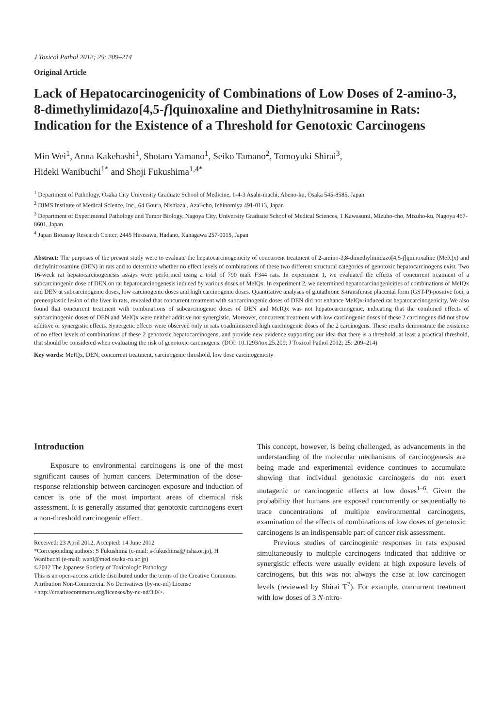J Toxicol Pathol 2012; 25: 209–214
Original Article
Lack of Hepatocarcinogenicity of Combinations of Low Doses of 2-amino-3, 8-dimethylimidazo[4,5-f]quinoxaline and Diethylnitrosamine in Rats: Indication for the Existence of a Threshold for Genotoxic Carcinogens
Min Wei<sup>1</sup>, Anna Kakehashi<sup>1</sup>, Shotaro Yamano<sup>1</sup>, Seiko Tamano<sup>2</sup>, Tomoyuki Shirai<sup>3</sup>,
Hideki Wanibuchi<sup>1*</sup> and Shoji Fukushima<sup>1,4*</sup>
<sup>1</sup> Department of Pathology, Osaka City University Graduate School of Medicine, 1-4-3 Asahi-machi, Abeno-ku, Osaka 545-8585, Japan
<sup>2</sup> DIMS Institute of Medical Science, Inc., 64 Goura, Nishiazai, Azai-cho, Ichinomiya 491-0113, Japan
<sup>3</sup> Department of Experimental Pathology and Tumor Biology, Nagoya City, University Graduate School of Medical Sciences, 1 Kawasumi, Mizuho-cho, Mizuho-ku, Nagoya 467-8601, Japan
<sup>4</sup> Japan Bioassay Research Center, 2445 Hirosawa, Hadano, Kanagawa 257-0015, Japan
Abstract: The purposes of the present study were to evaluate the hepatocarcinogenicity of concurrent treatment of 2-amino-3,8-dimethylimidazo[4,5-f]quinoxaline (MeIQx) and diethylnitrosamine (DEN) in rats and to determine whether no effect levels of combinations of these two different structural categories of genotoxic hepatocarcinogens exist. Two 16-week rat hepatocarcinogenesis assays were performed using a total of 790 male F344 rats. In experiment 1, we evaluated the effects of concurrent treatment of a subcarcinogenic dose of DEN on rat hepatocarcinogenesis induced by various doses of MeIQx. In experiment 2, we determined hepatocarcinogenicities of combinations of MeIQx and DEN at subcarcinogenic doses, low carcinogenic doses and high carcinogenic doses. Quantitative analyses of glutathione S-transferase placental form (GST-P)-positive foci, a preneoplastic lesion of the liver in rats, revealed that concurrent treatment with subcarcinogenic doses of DEN did not enhance MeIQx-induced rat hepatocarcinogenicity. We also found that concurrent treatment with combinations of subcarcinogenic doses of DEN and MeIQx was not hepatocarcinogenic, indicating that the combined effects of subcarcinogenic doses of DEN and MeIQx were neither additive nor synergistic. Moreover, concurrent treatment with low carcinogenic doses of these 2 carcinogens did not show additive or synergistic effects. Synergetic effects were observed only in rats coadministered high carcinogenic doses of the 2 carcinogens. These results demonstrate the existence of no effect levels of combinations of these 2 genotoxic hepatocarcinogens, and provide new evidence supporting our idea that there is a threshold, at least a practical threshold, that should be considered when evaluating the risk of genotoxic carcinogens. (DOI: 10.1293/tox.25.209; J Toxicol Pathol 2012; 25: 209–214)
Key words: MeIQx, DEN, concurrent treatment, carcinogenic threshold, low dose carcinogenicity
Introduction
Exposure to environmental carcinogens is one of the most significant causes of human cancers. Determination of the dose-response relationship between carcinogen exposure and induction of cancer is one of the most important areas of chemical risk assessment. It is generally assumed that genotoxic carcinogens exert a non-threshold carcinogenic effect.
Received: 23 April 2012, Accepted: 14 June 2012
*Corresponding authors: S Fukushima (e-mail: s-fukushima@jisha.or.jp), H Wanibuchi (e-mail: wani@med.osaka-cu.ac.jp)
©2012 The Japanese Society of Toxicologic Pathology
This is an open-access article distributed under the terms of the Creative Commons Attribution Non-Commercial No Derivatives (by-nc-nd) License <http://creativecommons.org/licenses/by-nc-nd/3.0/>.
This concept, however, is being challenged, as advancements in the understanding of the molecular mechanisms of carcinogenesis are being made and experimental evidence continues to accumulate showing that individual genotoxic carcinogens do not exert mutagenic or carcinogenic effects at low doses<sup>1–6</sup>. Given the probability that humans are exposed concurrently or sequentially to trace concentrations of multiple environmental carcinogens, examination of the effects of combinations of low doses of genotoxic carcinogens is an indispensable part of cancer risk assessment.
Previous studies of carcinogenic responses in rats exposed simultaneously to multiple carcinogens indicated that additive or synergistic effects were usually evident at high exposure levels of carcinogens, but this was not always the case at low carcinogen levels (reviewed by Shirai T<sup>7</sup>). For example, concurrent treatment with low doses of 3 N-nitro-